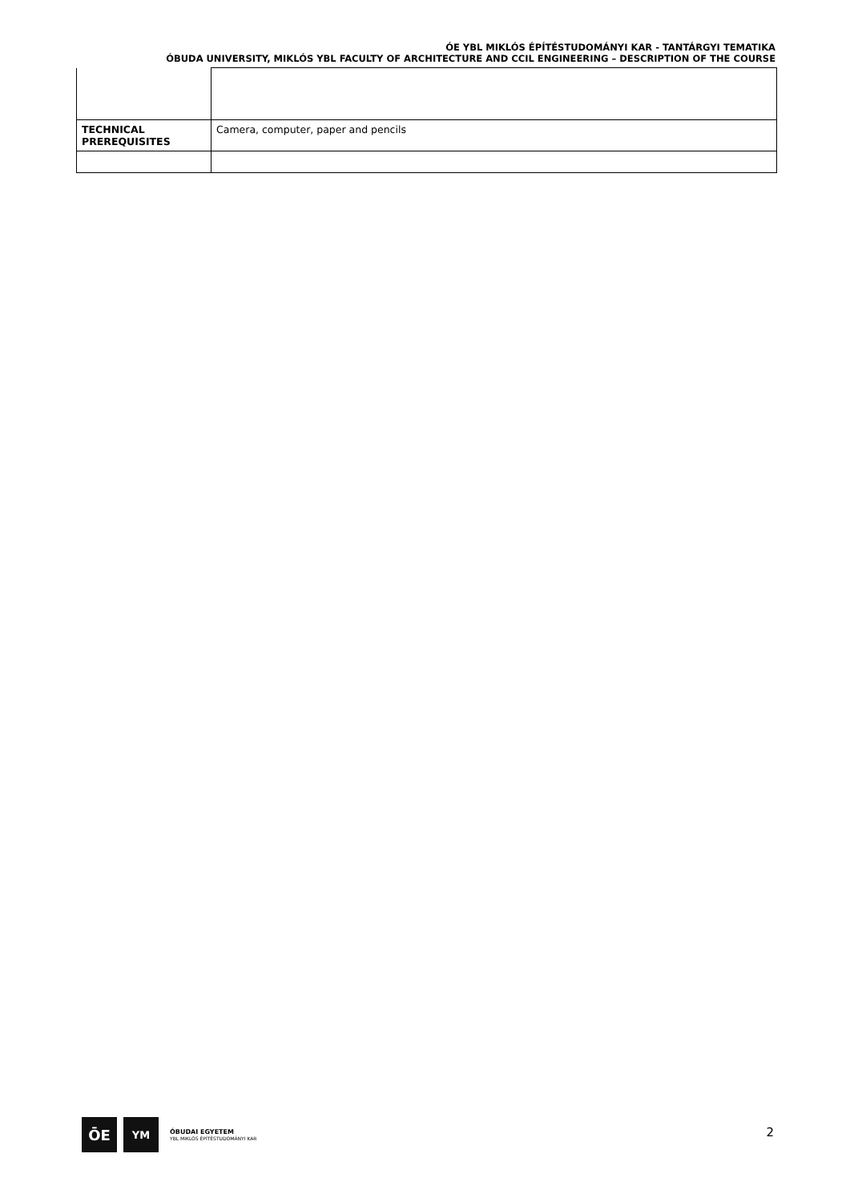ÓE YBL MIKLÓS ÉPÍTÉSTUDOMÁNYI KAR - TANTÁRGYI TEMATIKA
ÓBUDA UNIVERSITY, MIKLÓS YBL FACULTY OF ARCHITECTURE AND CCIL ENGINEERING – DESCRIPTION OF THE COURSE
| TECHNICAL PREREQUISITES | Camera, computer, paper and pencils |
ŌE
YM
ÓBUDAI EGYETEM
YBL MIKLÓS ÉPÍTÉSTUDOMÁNYI KAR
2